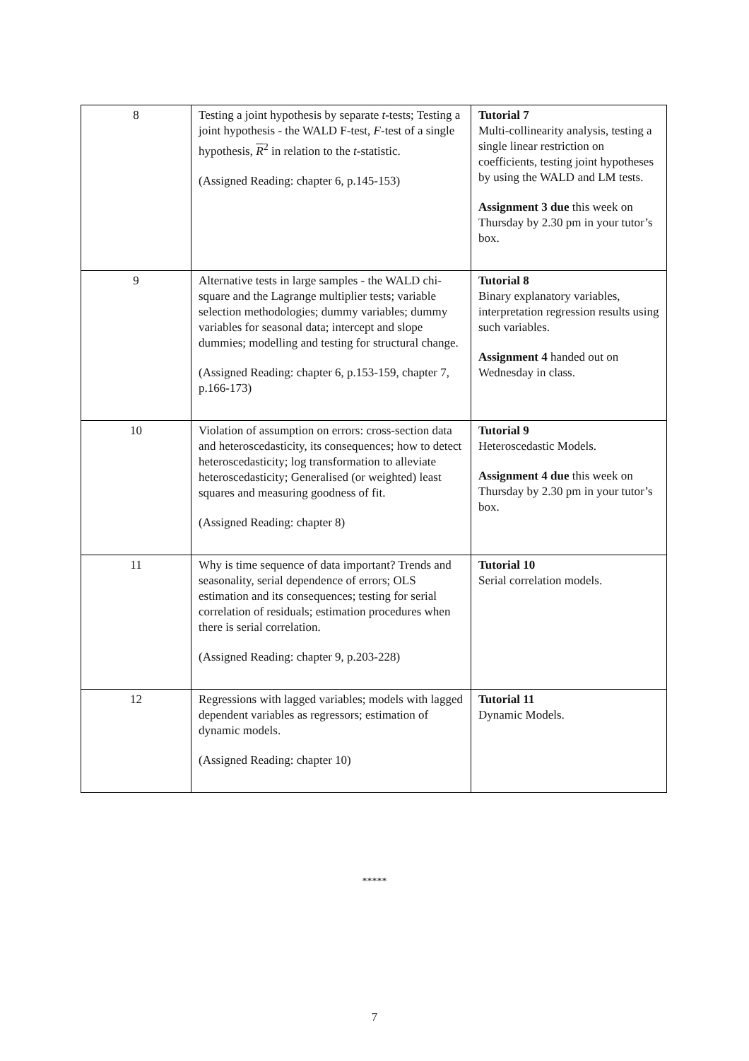| 8 | Testing a joint hypothesis by separate t -tests; Testing a joint hypothesis - the WALD F-test, F -test of a single hypothesis, R<sup>2</sup> in relation to the t -statistic. (Assigned Reading: chapter 6, p.145-153) | Tutorial 7 Multi-collinearity analysis, testing a single linear restriction on coefficients, testing joint hypotheses by using the WALD and LM tests. Assignment 3 due this week on Thursday by 2.30 pm in your tutor’s box. |
| 9 | Alternative tests in large samples - the WALD chi-square and the Lagrange multiplier tests; variable selection methodologies; dummy variables; dummy variables for seasonal data; intercept and slope dummies; modelling and testing for structural change. (Assigned Reading: chapter 6, p.153-159, chapter 7, p.166-173) | Tutorial 8 Binary explanatory variables, interpretation regression results using such variables. Assignment 4 handed out on Wednesday in class. |
| 10 | Violation of assumption on errors: cross-section data and heteroscedasticity, its consequences; how to detect heteroscedasticity; log transformation to alleviate heteroscedasticity; Generalised (or weighted) least squares and measuring goodness of fit. (Assigned Reading: chapter 8) | Tutorial 9 Heteroscedastic Models. Assignment 4 due this week on Thursday by 2.30 pm in your tutor’s box. |
| 11 | Why is time sequence of data important? Trends and seasonality, serial dependence of errors; OLS estimation and its consequences; testing for serial correlation of residuals; estimation procedures when there is serial correlation. (Assigned Reading: chapter 9, p.203-228) | Tutorial 10 Serial correlation models. |
| 12 | Regressions with lagged variables; models with lagged dependent variables as regressors; estimation of dynamic models. (Assigned Reading: chapter 10) | Tutorial 11 Dynamic Models. |
*****
7